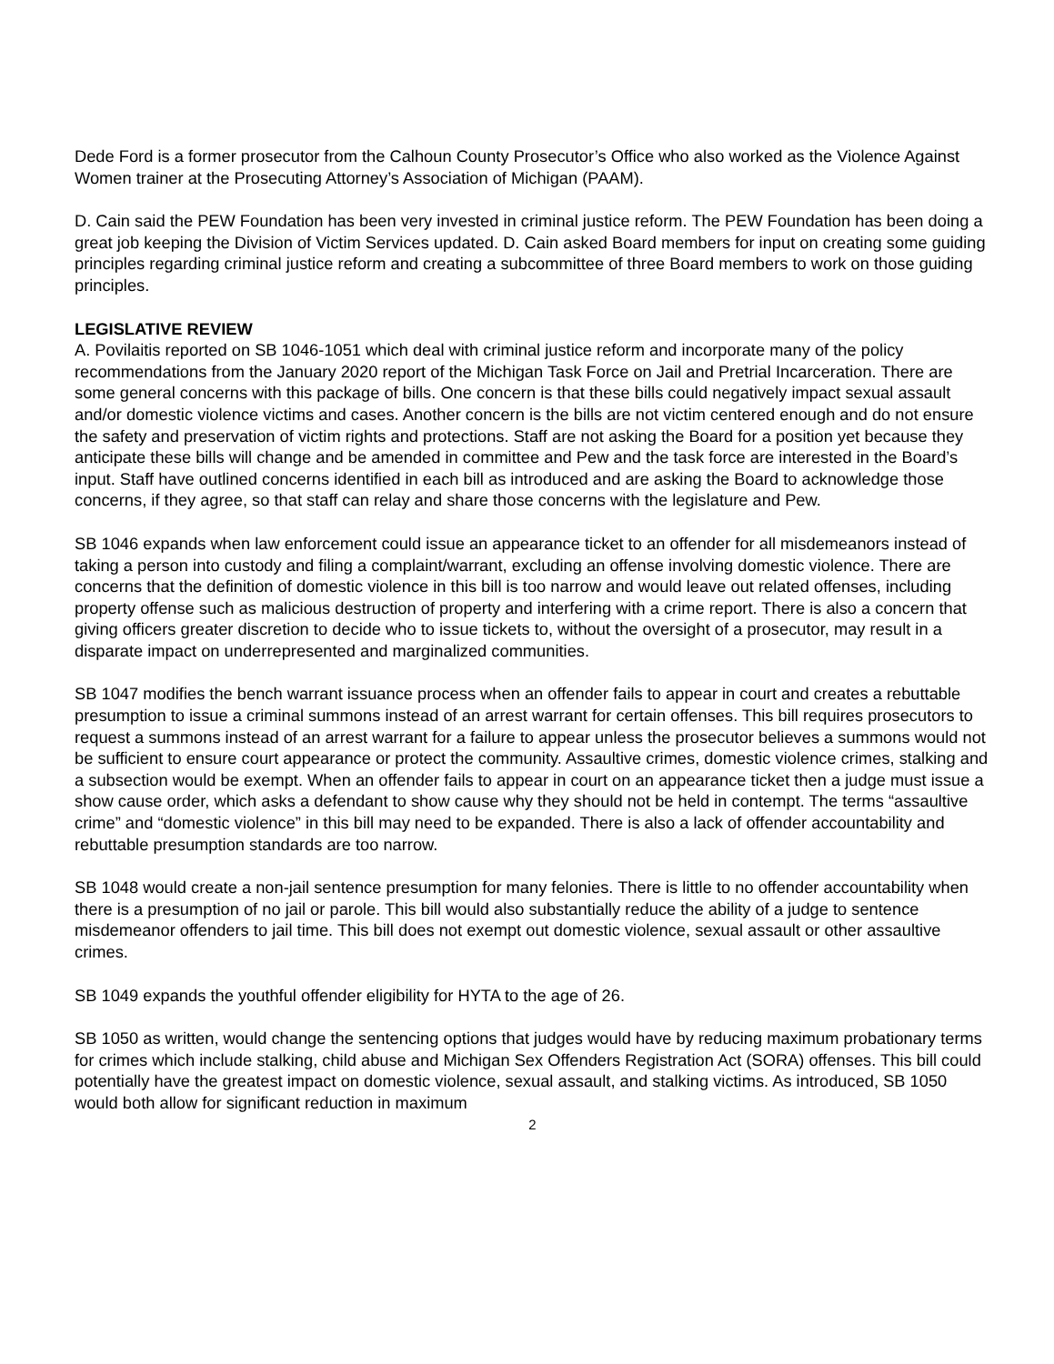Dede Ford is a former prosecutor from the Calhoun County Prosecutor’s Office who also worked as the Violence Against Women trainer at the Prosecuting Attorney’s Association of Michigan (PAAM).
D. Cain said the PEW Foundation has been very invested in criminal justice reform. The PEW Foundation has been doing a great job keeping the Division of Victim Services updated. D. Cain asked Board members for input on creating some guiding principles regarding criminal justice reform and creating a subcommittee of three Board members to work on those guiding principles.
LEGISLATIVE REVIEW
A. Povilaitis reported on SB 1046-1051 which deal with criminal justice reform and incorporate many of the policy recommendations from the January 2020 report of the Michigan Task Force on Jail and Pretrial Incarceration. There are some general concerns with this package of bills. One concern is that these bills could negatively impact sexual assault and/or domestic violence victims and cases. Another concern is the bills are not victim centered enough and do not ensure the safety and preservation of victim rights and protections. Staff are not asking the Board for a position yet because they anticipate these bills will change and be amended in committee and Pew and the task force are interested in the Board’s input. Staff have outlined concerns identified in each bill as introduced and are asking the Board to acknowledge those concerns, if they agree, so that staff can relay and share those concerns with the legislature and Pew.
SB 1046 expands when law enforcement could issue an appearance ticket to an offender for all misdemeanors instead of taking a person into custody and filing a complaint/warrant, excluding an offense involving domestic violence. There are concerns that the definition of domestic violence in this bill is too narrow and would leave out related offenses, including property offense such as malicious destruction of property and interfering with a crime report. There is also a concern that giving officers greater discretion to decide who to issue tickets to, without the oversight of a prosecutor, may result in a disparate impact on underrepresented and marginalized communities.
SB 1047 modifies the bench warrant issuance process when an offender fails to appear in court and creates a rebuttable presumption to issue a criminal summons instead of an arrest warrant for certain offenses. This bill requires prosecutors to request a summons instead of an arrest warrant for a failure to appear unless the prosecutor believes a summons would not be sufficient to ensure court appearance or protect the community. Assaultive crimes, domestic violence crimes, stalking and a subsection would be exempt. When an offender fails to appear in court on an appearance ticket then a judge must issue a show cause order, which asks a defendant to show cause why they should not be held in contempt. The terms “assaultive crime” and “domestic violence” in this bill may need to be expanded. There is also a lack of offender accountability and rebuttable presumption standards are too narrow.
SB 1048 would create a non-jail sentence presumption for many felonies. There is little to no offender accountability when there is a presumption of no jail or parole. This bill would also substantially reduce the ability of a judge to sentence misdemeanor offenders to jail time. This bill does not exempt out domestic violence, sexual assault or other assaultive crimes.
SB 1049 expands the youthful offender eligibility for HYTA to the age of 26.
SB 1050 as written, would change the sentencing options that judges would have by reducing maximum probationary terms for crimes which include stalking, child abuse and Michigan Sex Offenders Registration Act (SORA) offenses. This bill could potentially have the greatest impact on domestic violence, sexual assault, and stalking victims. As introduced, SB 1050 would both allow for significant reduction in maximum
2